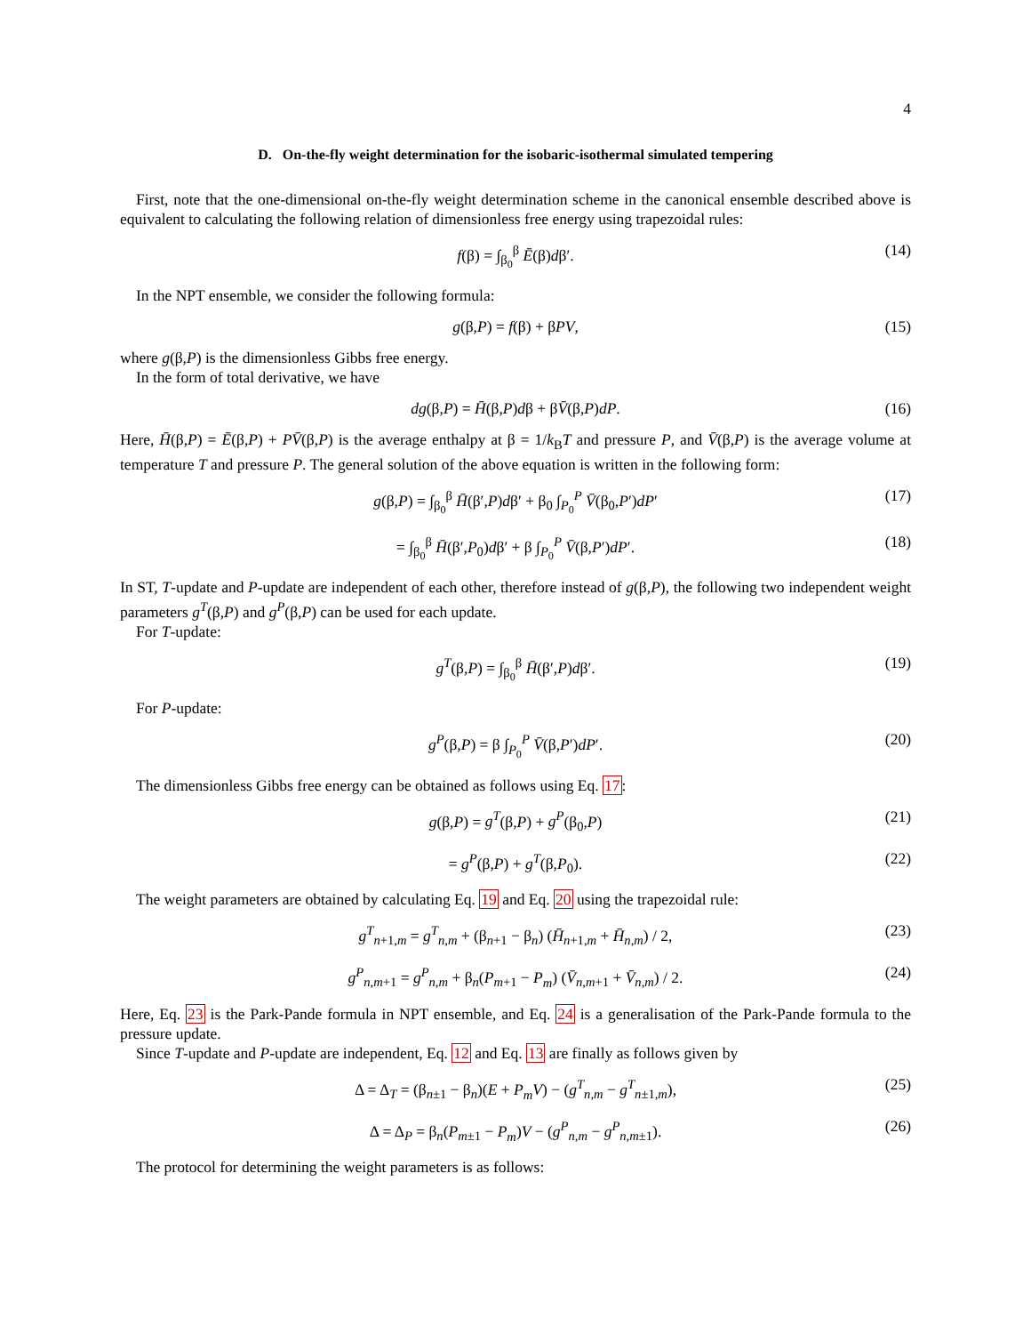4
D. On-the-fly weight determination for the isobaric-isothermal simulated tempering
First, note that the one-dimensional on-the-fly weight determination scheme in the canonical ensemble described above is equivalent to calculating the following relation of dimensionless free energy using trapezoidal rules:
f(β) = ∫<sub>β<sub>0</sub></sub><sup>β</sup> Ē(β)dβ′. (14)
In the NPT ensemble, we consider the following formula:
g(β,P) = f(β) + βPV, (15)
where g(β,P) is the dimensionless Gibbs free energy.
In the form of total derivative, we have
dg(β,P) = H̄(β,P)dβ + βV̄(β,P)dP. (16)
Here, H̄(β,P) = Ē(β,P) + PV̄(β,P) is the average enthalpy at β = 1/k<sub>B</sub>T and pressure P, and V̄(β,P) is the average volume at temperature T and pressure P. The general solution of the above equation is written in the following form:
g(β,P) = ∫<sub>β<sub>0</sub></sub><sup>β</sup> H̄(β′,P)dβ′ + β<sub>0</sub> ∫<sub>P<sub>0</sub></sub><sup>P</sup> V̄(β<sub>0</sub>,P′)dP′ (17)
= ∫<sub>β<sub>0</sub></sub><sup>β</sup> H̄(β′,P<sub>0</sub>)dβ′ + β ∫<sub>P<sub>0</sub></sub><sup>P</sup> V̄(β,P′)dP′. (18)
In ST, T-update and P-update are independent of each other, therefore instead of g(β,P), the following two independent weight parameters g<sup>T</sup>(β,P) and g<sup>P</sup>(β,P) can be used for each update.
For T-update:
g<sup>T</sup>(β,P) = ∫<sub>β<sub>0</sub></sub><sup>β</sup> H̄(β′,P)dβ′. (19)
For P-update:
g<sup>P</sup>(β,P) = β ∫<sub>P<sub>0</sub></sub><sup>P</sup> V̄(β,P′)dP′. (20)
The dimensionless Gibbs free energy can be obtained as follows using Eq. 17:
g(β,P) = g<sup>T</sup>(β,P) + g<sup>P</sup>(β<sub>0</sub>,P) (21)
= g<sup>P</sup>(β,P) + g<sup>T</sup>(β,P<sub>0</sub>). (22)
The weight parameters are obtained by calculating Eq. 19 and Eq. 20 using the trapezoidal rule:
g<sup>T</sup><sub>n+1,m</sub> = g<sup>T</sup><sub>n,m</sub> + (β<sub>n+1</sub> − β<sub>n</sub>) (H̄<sub>n+1,m</sub> + H̄<sub>n,m</sub>) / 2, (23)
g<sup>P</sup><sub>n,m+1</sub> = g<sup>P</sup><sub>n,m</sub> + β<sub>n</sub>(P<sub>m+1</sub> − P<sub>m</sub>) (V̄<sub>n,m+1</sub> + V̄<sub>n,m</sub>) / 2. (24)
Here, Eq. 23 is the Park-Pande formula in NPT ensemble, and Eq. 24 is a generalisation of the Park-Pande formula to the pressure update.
Since T-update and P-update are independent, Eq. 12 and Eq. 13 are finally as follows given by
Δ = Δ<sub>T</sub> = (β<sub>n±1</sub> − β<sub>n</sub>)(E + P<sub>m</sub>V) − (g<sup>T</sup><sub>n,m</sub> − g<sup>T</sup><sub>n±1,m</sub>), (25)
Δ = Δ<sub>P</sub> = β<sub>n</sub>(P<sub>m±1</sub> − P<sub>m</sub>)V − (g<sup>P</sup><sub>n,m</sub> − g<sup>P</sup><sub>n,m±1</sub>). (26)
The protocol for determining the weight parameters is as follows: